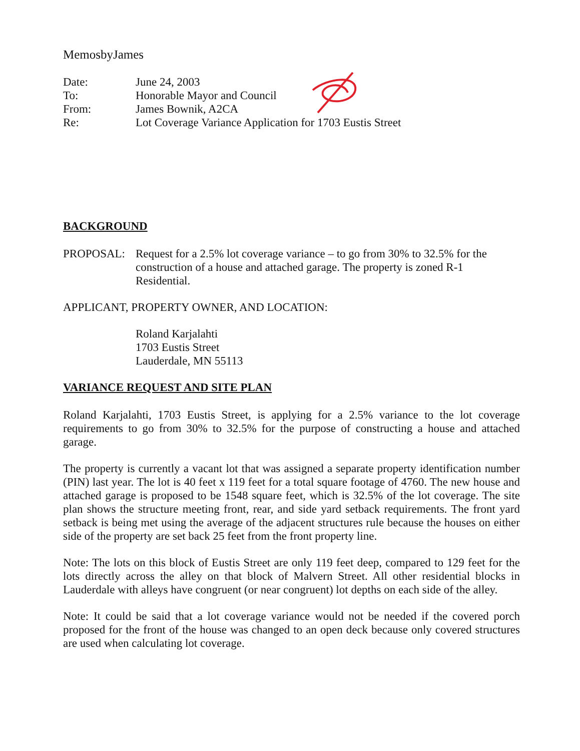MemosbyJames
Date:
June 24, 2003
To:
Honorable Mayor and Council
From:
James Bownik, A2CA
Re:
Lot Coverage Variance Application for 1703 Eustis Street
BACKGROUND
PROPOSAL:
Request for a 2.5% lot coverage variance – to go from 30% to 32.5% for the construction of a house and attached garage. The property is zoned R-1 Residential.
APPLICANT, PROPERTY OWNER, AND LOCATION:
Roland Karjalahti
1703 Eustis Street
Lauderdale, MN 55113
VARIANCE REQUEST AND SITE PLAN
Roland Karjalahti, 1703 Eustis Street, is applying for a 2.5% variance to the lot coverage requirements to go from 30% to 32.5% for the purpose of constructing a house and attached garage.
The property is currently a vacant lot that was assigned a separate property identification number (PIN) last year. The lot is 40 feet x 119 feet for a total square footage of 4760. The new house and attached garage is proposed to be 1548 square feet, which is 32.5% of the lot coverage. The site plan shows the structure meeting front, rear, and side yard setback requirements. The front yard setback is being met using the average of the adjacent structures rule because the houses on either side of the property are set back 25 feet from the front property line.
Note: The lots on this block of Eustis Street are only 119 feet deep, compared to 129 feet for the lots directly across the alley on that block of Malvern Street. All other residential blocks in Lauderdale with alleys have congruent (or near congruent) lot depths on each side of the alley.
Note: It could be said that a lot coverage variance would not be needed if the covered porch proposed for the front of the house was changed to an open deck because only covered structures are used when calculating lot coverage.